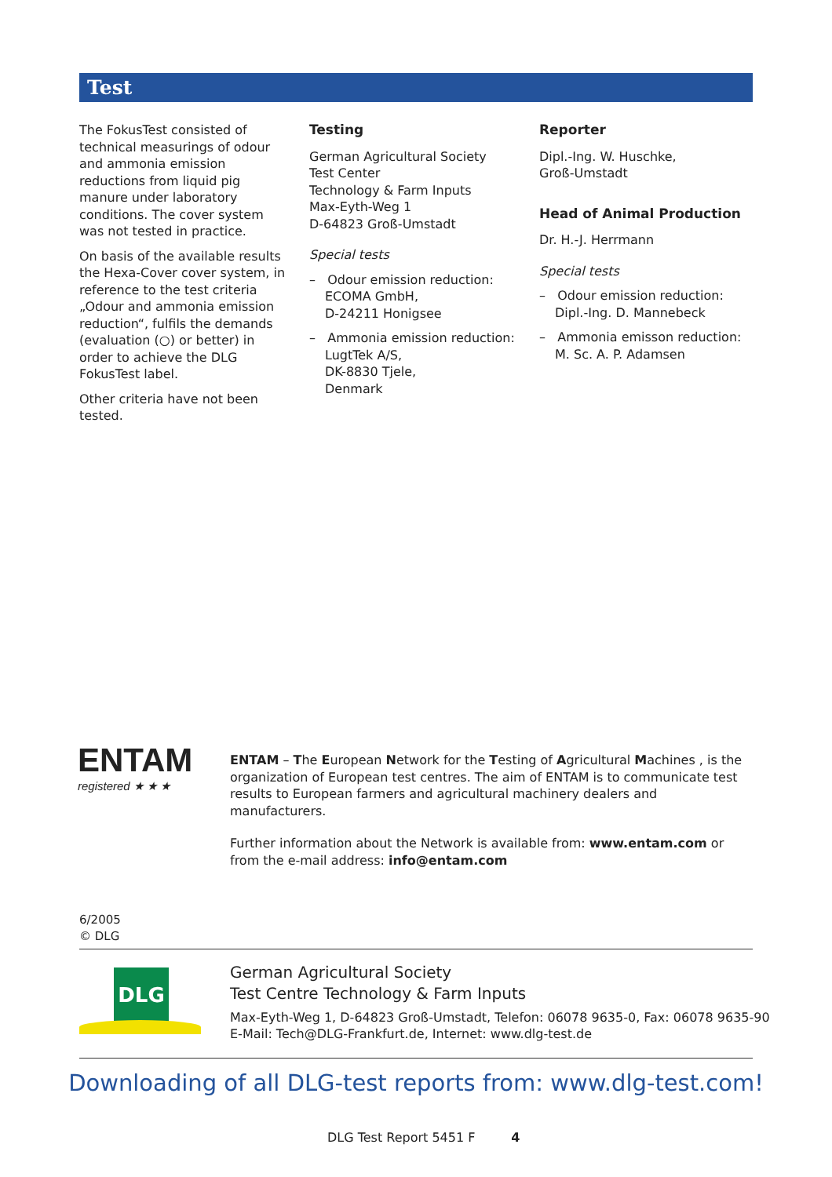Test
The FokusTest consisted of technical measurings of odour and ammonia emission reductions from liquid pig manure under laboratory conditions. The cover system was not tested in practice.
On basis of the available results the Hexa-Cover cover system, in reference to the test criteria „Odour and ammonia emission reduction“, fulfils the demands (evaluation (○) or better) in order to achieve the DLG FokusTest label.
Other criteria have not been tested.
Testing
German Agricultural Society
Test Center
Technology & Farm Inputs
Max-Eyth-Weg 1
D-64823 Groß-Umstadt
Special tests
– Odour emission reduction:
ECOMA GmbH,
D-24211 Honigsee
– Ammonia emission reduction:
LugtTek A/S,
DK-8830 Tjele,
Denmark
Reporter
Dipl.-Ing. W. Huschke,
Groß-Umstadt
Head of Animal Production
Dr. H.-J. Herrmann
Special tests
– Odour emission reduction:
Dipl.-Ing. D. Mannebeck
– Ammonia emisson reduction:
M. Sc. A. P. Adamsen
ENTAM
registered ★ ★ ★
ENTAM – The European Network for the Testing of Agricultural Machines , is the organization of European test centres. The aim of ENTAM is to communicate test results to European farmers and agricultural machinery dealers and manufacturers.
Further information about the Network is available from: www.entam.com or from the e-mail address: info@entam.com
6/2005
© DLG
DLG
German Agricultural Society
Test Centre Technology & Farm Inputs
Max-Eyth-Weg 1, D-64823 Groß-Umstadt, Telefon: 06078 9635-0, Fax: 06078 9635-90
E-Mail: Tech@DLG-Frankfurt.de, Internet: www.dlg-test.de
Downloading of all DLG-test reports from: www.dlg-test.com!
DLG Test Report 5451 F 4